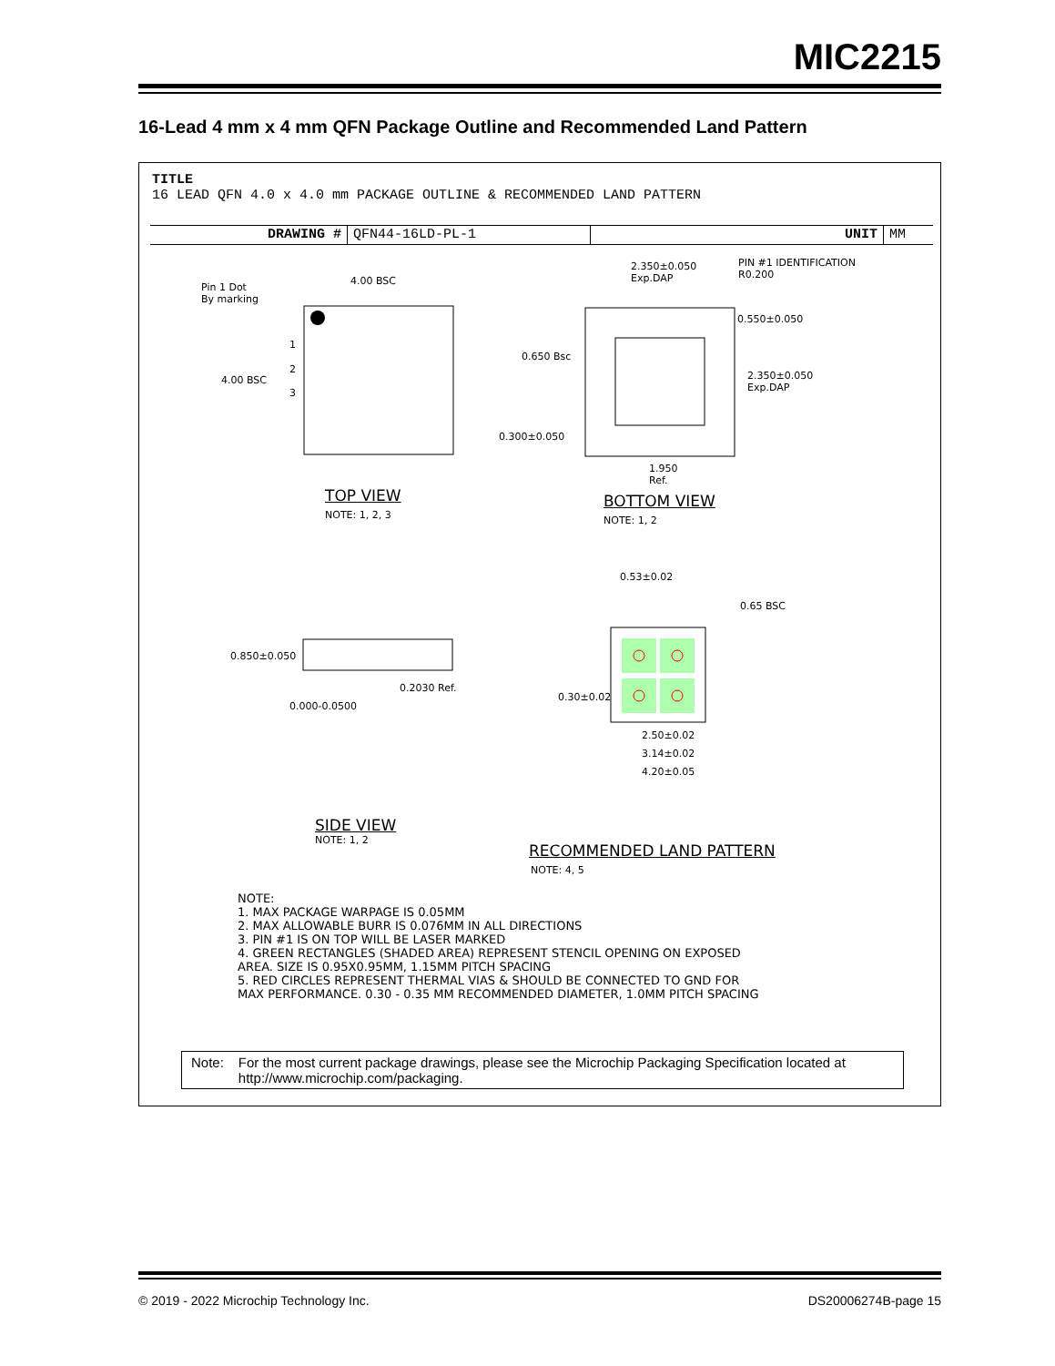MIC2215
16-Lead 4 mm x 4 mm QFN Package Outline and Recommended Land Pattern
TITLE
16 LEAD QFN 4.0 x 4.0 mm PACKAGE OUTLINE & RECOMMENDED LAND PATTERN
DRAWING # QFN44-16LD-PL-1 UNIT MM
Pin 1 Dot
By marking
4.00 BSC
4.00 BSC
1
2
3
2.350±0.050
Exp.DAP
PIN #1 IDENTIFICATION
R0.200
0.550±0.050
0.650 Bsc
2.350±0.050
Exp.DAP
0.300±0.050
1.950
Ref.
TOP VIEW
NOTE: 1, 2, 3
BOTTOM VIEW
NOTE: 1, 2
0.53±0.02
0.65 BSC
0.850±0.050
0.2030 Ref.
0.000-0.0500
0.30±0.02
2.50±0.02
3.14±0.02
4.20±0.05
SIDE VIEW
NOTE: 1, 2
RECOMMENDED LAND PATTERN
NOTE: 4, 5
NOTE:
1. MAX PACKAGE WARPAGE IS 0.05MM
2. MAX ALLOWABLE BURR IS 0.076MM IN ALL DIRECTIONS
3. PIN #1 IS ON TOP WILL BE LASER MARKED
4. GREEN RECTANGLES (SHADED AREA) REPRESENT STENCIL OPENING ON EXPOSED
AREA. SIZE IS 0.95X0.95MM, 1.15MM PITCH SPACING
5. RED CIRCLES REPRESENT THERMAL VIAS & SHOULD BE CONNECTED TO GND FOR
MAX PERFORMANCE. 0.30 - 0.35 MM RECOMMENDED DIAMETER, 1.0MM PITCH SPACING
Note: For the most current package drawings, please see the Microchip Packaging Specification located at http://www.microchip.com/packaging.
© 2019 - 2022 Microchip Technology Inc.
DS20006274B-page 15